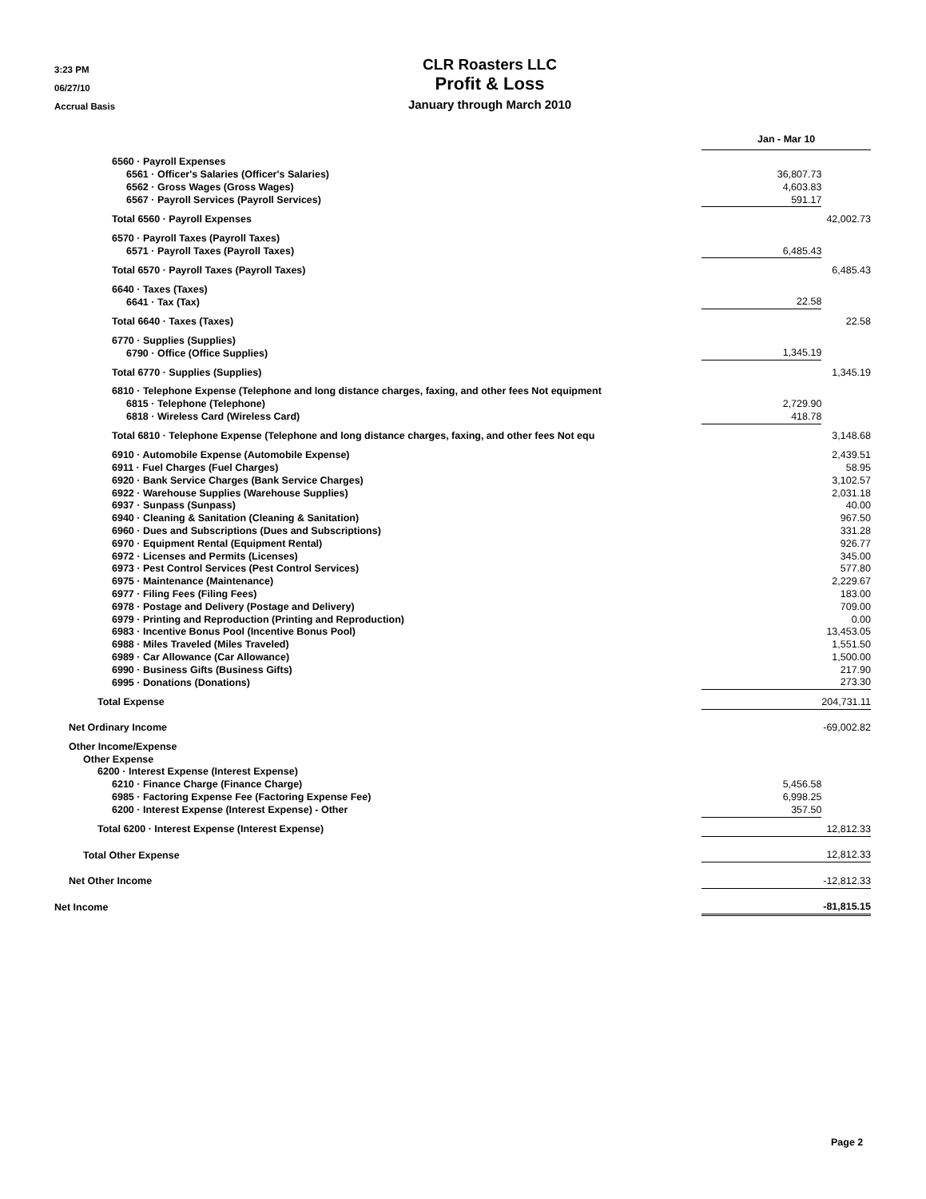3:23 PM
06/27/10
Accrual Basis
CLR Roasters LLC
Profit & Loss
January through March 2010
| | Jan - Mar 10 | |
| 6560 · Payroll Expenses | | |
| 6561 · Officer's Salaries (Officer's Salaries) | 36,807.73 | |
| 6562 · Gross Wages (Gross Wages) | 4,603.83 | |
| 6567 · Payroll Services (Payroll Services) | 591.17 | |
| Total 6560 · Payroll Expenses | | 42,002.73 |
| 6570 · Payroll Taxes (Payroll Taxes) | | |
| 6571 · Payroll Taxes (Payroll Taxes) | 6,485.43 | |
| Total 6570 · Payroll Taxes (Payroll Taxes) | | 6,485.43 |
| 6640 · Taxes (Taxes) | | |
| 6641 · Tax (Tax) | 22.58 | |
| Total 6640 · Taxes (Taxes) | | 22.58 |
| 6770 · Supplies (Supplies) | | |
| 6790 · Office (Office Supplies) | 1,345.19 | |
| Total 6770 · Supplies (Supplies) | | 1,345.19 |
| 6810 · Telephone Expense (Telephone and long distance charges, faxing, and other fees Not equipment | | |
| 6815 · Telephone (Telephone) | 2,729.90 | |
| 6818 · Wireless Card (Wireless Card) | 418.78 | |
| Total 6810 · Telephone Expense (Telephone and long distance charges, faxing, and other fees Not equ | | 3,148.68 |
| 6910 · Automobile Expense (Automobile Expense) | | 2,439.51 |
| 6911 · Fuel Charges (Fuel Charges) | | 58.95 |
| 6920 · Bank Service Charges (Bank Service Charges) | | 3,102.57 |
| 6922 · Warehouse Supplies (Warehouse Supplies) | | 2,031.18 |
| 6937 · Sunpass (Sunpass) | | 40.00 |
| 6940 · Cleaning & Sanitation (Cleaning & Sanitation) | | 967.50 |
| 6960 · Dues and Subscriptions (Dues and Subscriptions) | | 331.28 |
| 6970 · Equipment Rental (Equipment Rental) | | 926.77 |
| 6972 · Licenses and Permits (Licenses) | | 345.00 |
| 6973 · Pest Control Services (Pest Control Services) | | 577.80 |
| 6975 · Maintenance (Maintenance) | | 2,229.67 |
| 6977 · Filing Fees (Filing Fees) | | 183.00 |
| 6978 · Postage and Delivery (Postage and Delivery) | | 709.00 |
| 6979 · Printing and Reproduction (Printing and Reproduction) | | 0.00 |
| 6983 · Incentive Bonus Pool (Incentive Bonus Pool) | | 13,453.05 |
| 6988 · Miles Traveled (Miles Traveled) | | 1,551.50 |
| 6989 · Car Allowance (Car Allowance) | | 1,500.00 |
| 6990 · Business Gifts (Business Gifts) | | 217.90 |
| 6995 · Donations (Donations) | | 273.30 |
| Total Expense | | 204,731.11 |
| Net Ordinary Income | | -69,002.82 |
| Other Income/Expense | | |
| Other Expense | | |
| 6200 · Interest Expense (Interest Expense) | | |
| 6210 · Finance Charge (Finance Charge) | 5,456.58 | |
| 6985 · Factoring Expense Fee (Factoring Expense Fee) | 6,998.25 | |
| 6200 · Interest Expense (Interest Expense) - Other | 357.50 | |
| Total 6200 · Interest Expense (Interest Expense) | | 12,812.33 |
| Total Other Expense | | 12,812.33 |
| Net Other Income | | -12,812.33 |
| Net Income | | -81,815.15 |
Page 2